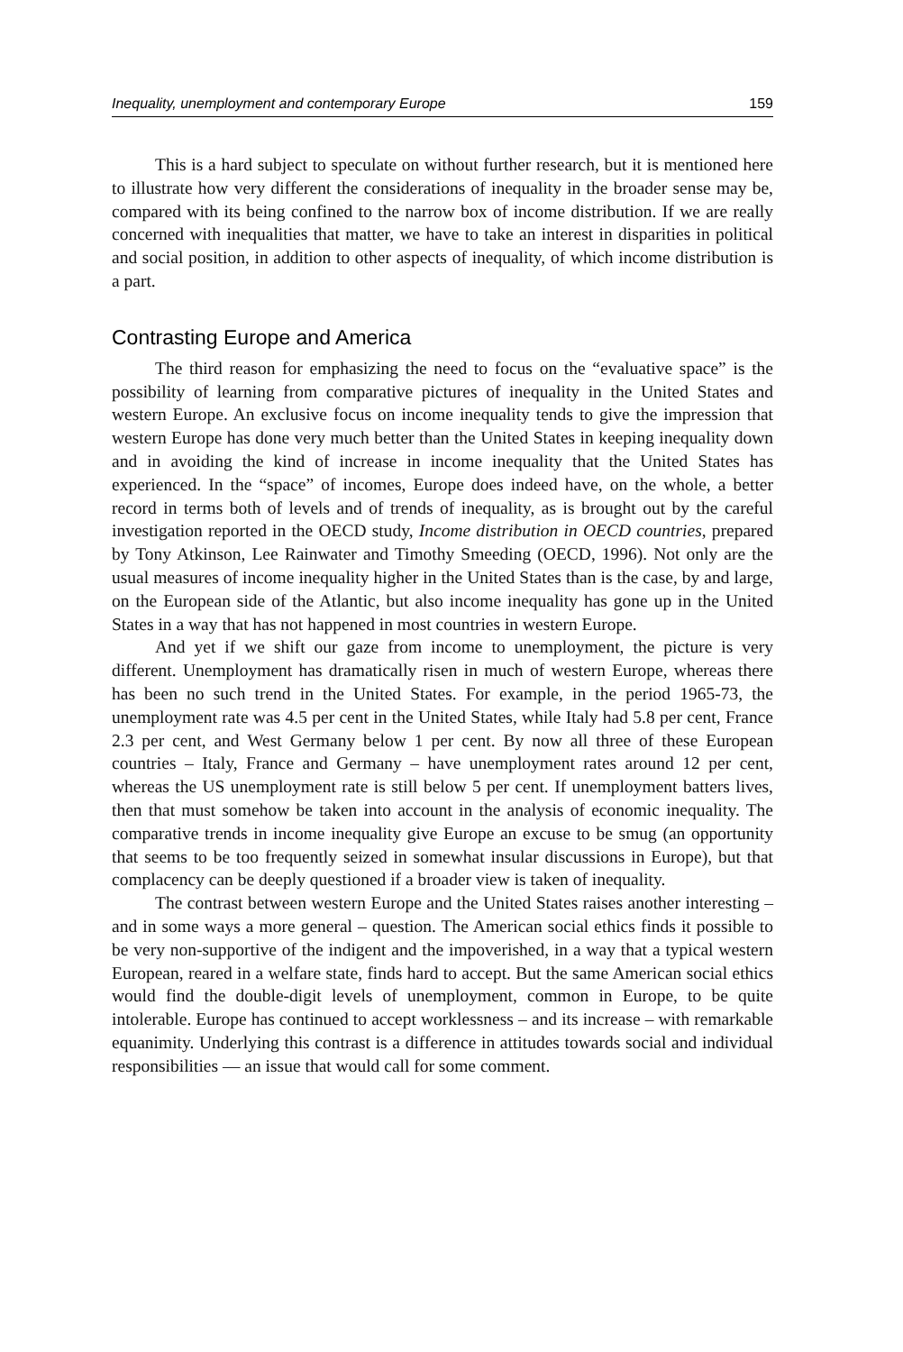Inequality, unemployment and contemporary Europe 159
This is a hard subject to speculate on without further research, but it is mentioned here to illustrate how very different the considerations of inequality in the broader sense may be, compared with its being confined to the narrow box of income distribution. If we are really concerned with inequalities that matter, we have to take an interest in disparities in political and social position, in addition to other aspects of inequality, of which income distribution is a part.
Contrasting Europe and America
The third reason for emphasizing the need to focus on the “evaluative space” is the possibility of learning from comparative pictures of inequality in the United States and western Europe. An exclusive focus on income inequality tends to give the impression that western Europe has done very much better than the United States in keeping inequality down and in avoiding the kind of increase in income inequality that the United States has experienced. In the “space” of incomes, Europe does indeed have, on the whole, a better record in terms both of levels and of trends of inequality, as is brought out by the careful investigation reported in the OECD study, Income distribution in OECD countries, prepared by Tony Atkinson, Lee Rainwater and Timothy Smeeding (OECD, 1996). Not only are the usual measures of income inequality higher in the United States than is the case, by and large, on the European side of the Atlantic, but also income inequality has gone up in the United States in a way that has not happened in most countries in western Europe.
And yet if we shift our gaze from income to unemployment, the picture is very different. Unemployment has dramatically risen in much of western Europe, whereas there has been no such trend in the United States. For example, in the period 1965-73, the unemployment rate was 4.5 per cent in the United States, while Italy had 5.8 per cent, France 2.3 per cent, and West Germany below 1 per cent. By now all three of these European countries – Italy, France and Germany – have unemployment rates around 12 per cent, whereas the US unemployment rate is still below 5 per cent. If unemployment batters lives, then that must somehow be taken into account in the analysis of economic inequality. The comparative trends in income inequality give Europe an excuse to be smug (an opportunity that seems to be too frequently seized in somewhat insular discussions in Europe), but that complacency can be deeply questioned if a broader view is taken of inequality.
The contrast between western Europe and the United States raises another interesting – and in some ways a more general – question. The American social ethics finds it possible to be very non-supportive of the indigent and the impoverished, in a way that a typical western European, reared in a welfare state, finds hard to accept. But the same American social ethics would find the double-digit levels of unemployment, common in Europe, to be quite intolerable. Europe has continued to accept worklessness – and its increase – with remarkable equanimity. Underlying this contrast is a difference in attitudes towards social and individual responsibilities — an issue that would call for some comment.